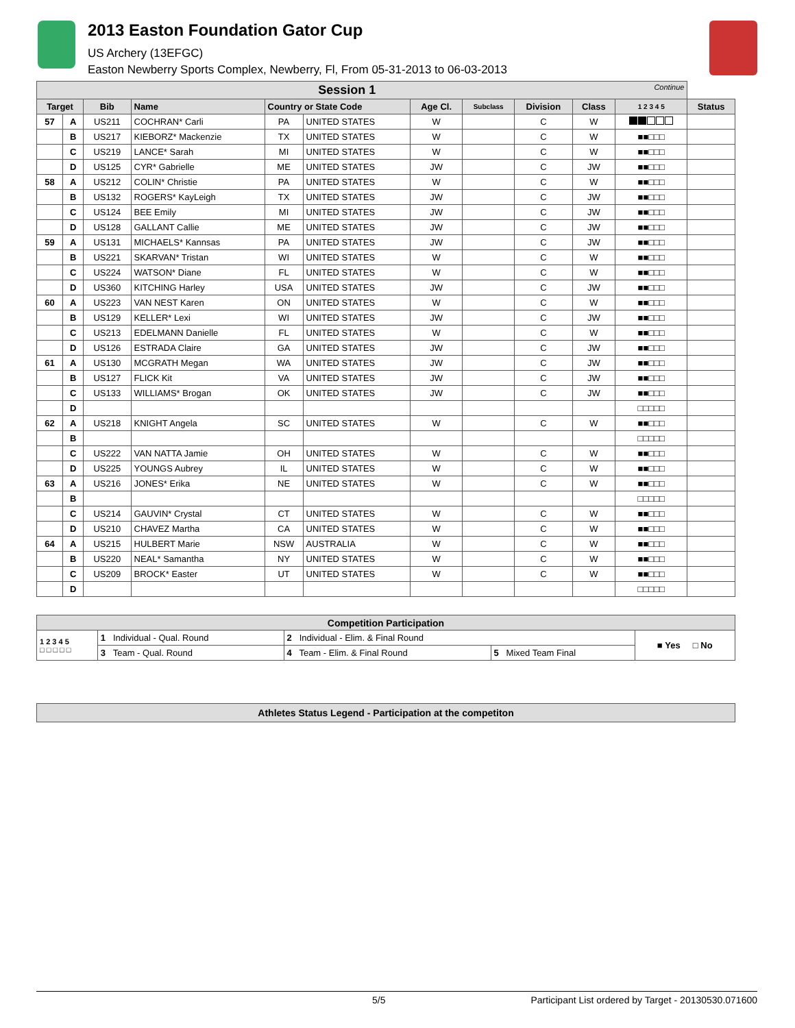2013 Easton Foundation Gator Cup
US Archery (13EFGC)
Easton Newberry Sports Complex, Newberry, Fl, From 05-31-2013 to 06-03-2013
| Session 1 Continue | | | | | | | | | | | |
| --- | --- | --- | --- | --- | --- | --- | --- | --- | --- | --- | --- |
| Target | | Bib | Name | Country or State Code | | Age Cl. | Subclass | Division | Class | 1 2 3 4 5 | Status |
| 57 | A | US211 | COCHRAN* Carli | PA | UNITED STATES | W | | C | W | | |
| | B | US217 | KIEBORZ* Mackenzie | TX | UNITED STATES | W | | C | W | ■■□□□ | |
| | C | US219 | LANCE* Sarah | MI | UNITED STATES | W | | C | W | ■■□□□ | |
| | D | US125 | CYR* Gabrielle | ME | UNITED STATES | JW | | C | JW | ■■□□□ | |
| 58 | A | US212 | COLIN* Christie | PA | UNITED STATES | W | | C | W | ■■□□□ | |
| | B | US132 | ROGERS* KayLeigh | TX | UNITED STATES | JW | | C | JW | ■■□□□ | |
| | C | US124 | BEE Emily | MI | UNITED STATES | JW | | C | JW | ■■□□□ | |
| | D | US128 | GALLANT Callie | ME | UNITED STATES | JW | | C | JW | ■■□□□ | |
| 59 | A | US131 | MICHAELS* Kannsas | PA | UNITED STATES | JW | | C | JW | ■■□□□ | |
| | B | US221 | SKARVAN* Tristan | WI | UNITED STATES | W | | C | W | ■■□□□ | |
| | C | US224 | WATSON* Diane | FL | UNITED STATES | W | | C | W | ■■□□□ | |
| | D | US360 | KITCHING Harley | USA | UNITED STATES | JW | | C | JW | ■■□□□ | |
| 60 | A | US223 | VAN NEST Karen | ON | UNITED STATES | W | | C | W | ■■□□□ | |
| | B | US129 | KELLER* Lexi | WI | UNITED STATES | JW | | C | JW | ■■□□□ | |
| | C | US213 | EDELMANN Danielle | FL | UNITED STATES | W | | C | W | ■■□□□ | |
| | D | US126 | ESTRADA Claire | GA | UNITED STATES | JW | | C | JW | ■■□□□ | |
| 61 | A | US130 | MCGRATH Megan | WA | UNITED STATES | JW | | C | JW | ■■□□□ | |
| | B | US127 | FLICK Kit | VA | UNITED STATES | JW | | C | JW | ■■□□□ | |
| | C | US133 | WILLIAMS* Brogan | OK | UNITED STATES | JW | | C | JW | ■■□□□ | |
| | D | | | | | | | | | □□□□□ | |
| 62 | A | US218 | KNIGHT Angela | SC | UNITED STATES | W | | C | W | ■■□□□ | |
| | B | | | | | | | | | □□□□□ | |
| | C | US222 | VAN NATTA Jamie | OH | UNITED STATES | W | | C | W | ■■□□□ | |
| | D | US225 | YOUNGS Aubrey | IL | UNITED STATES | W | | C | W | ■■□□□ | |
| 63 | A | US216 | JONES* Erika | NE | UNITED STATES | W | | C | W | ■■□□□ | |
| | B | | | | | | | | | □□□□□ | |
| | C | US214 | GAUVIN* Crystal | CT | UNITED STATES | W | | C | W | ■■□□□ | |
| | D | US210 | CHAVEZ Martha | CA | UNITED STATES | W | | C | W | ■■□□□ | |
| 64 | A | US215 | HULBERT Marie | NSW | AUSTRALIA | W | | C | W | ■■□□□ | |
| | B | US220 | NEAL* Samantha | NY | UNITED STATES | W | | C | W | ■■□□□ | |
| | C | US209 | BROCK* Easter | UT | UNITED STATES | W | | C | W | ■■□□□ | |
| | D | | | | | | | | | □□□□□ | |
| Competition Participation | | | | |
| --- | --- | --- | --- | --- |
| 1 2 3 4 5 □ □ □ □ □ | 1 Individual - Qual. Round | 2 Individual - Elim. & Final Round | | ■ Yes □ No |
| | 3 Team - Qual. Round | 4 Team - Elim. & Final Round | 5 Mixed Team Final | |
| Athletes Status Legend - Participation at the competiton |
| --- |
5/5 Participant List ordered by Target - 20130530.071600